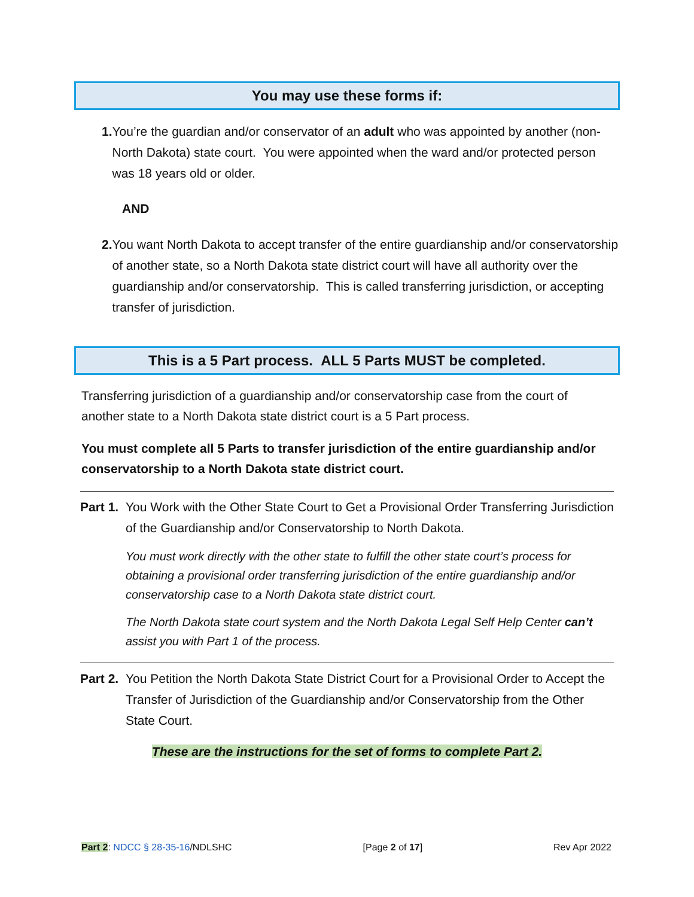You may use these forms if:
1. You’re the guardian and/or conservator of an adult who was appointed by another (non-North Dakota) state court. You were appointed when the ward and/or protected person was 18 years old or older.
AND
2. You want North Dakota to accept transfer of the entire guardianship and/or conservatorship of another state, so a North Dakota state district court will have all authority over the guardianship and/or conservatorship. This is called transferring jurisdiction, or accepting transfer of jurisdiction.
This is a 5 Part process. ALL 5 Parts MUST be completed.
Transferring jurisdiction of a guardianship and/or conservatorship case from the court of another state to a North Dakota state district court is a 5 Part process.
You must complete all 5 Parts to transfer jurisdiction of the entire guardianship and/or conservatorship to a North Dakota state district court.
Part 1. You Work with the Other State Court to Get a Provisional Order Transferring Jurisdiction of the Guardianship and/or Conservatorship to North Dakota.
You must work directly with the other state to fulfill the other state court’s process for obtaining a provisional order transferring jurisdiction of the entire guardianship and/or conservatorship case to a North Dakota state district court.
The North Dakota state court system and the North Dakota Legal Self Help Center can’t assist you with Part 1 of the process.
Part 2. You Petition the North Dakota State District Court for a Provisional Order to Accept the Transfer of Jurisdiction of the Guardianship and/or Conservatorship from the Other State Court.
These are the instructions for the set of forms to complete Part 2.
Part 2: NDCC § 28-35-16/NDLSHC [Page 2 of 17] Rev Apr 2022